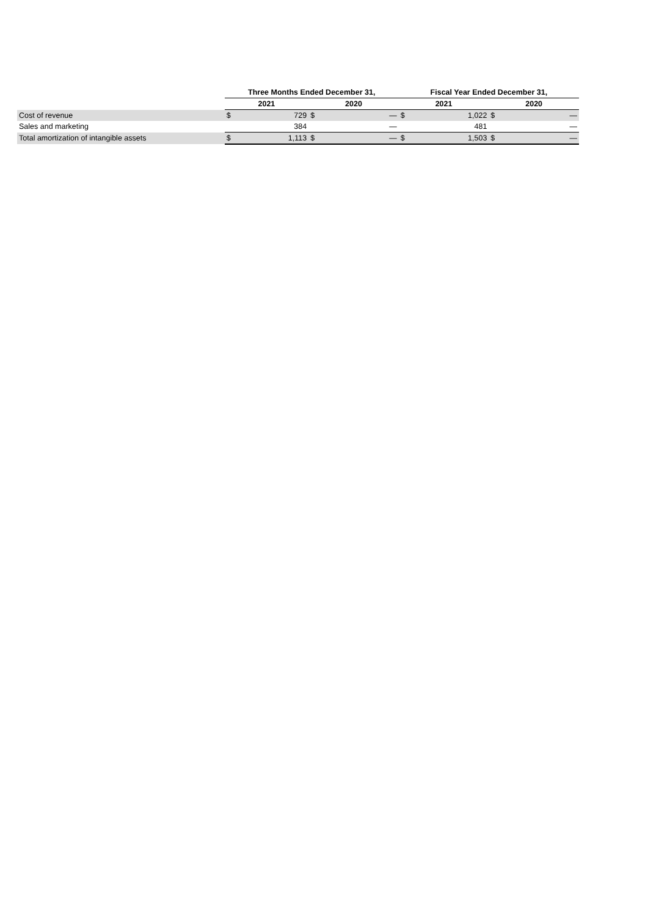| | Three Months Ended December 31, | | | | Fiscal Year Ended December 31, | | | |
| --- | --- | --- | --- | --- | --- | --- | --- | --- |
| | 2021 | | 2020 | | 2021 | | 2020 | |
| Cost of revenue | $ | 729 | $ | — | $ | 1,022 | $ | — |
| Sales and marketing | | 384 | | — | | 481 | | — |
| Total amortization of intangible assets | $ | 1,113 | $ | — | $ | 1,503 | $ | — |